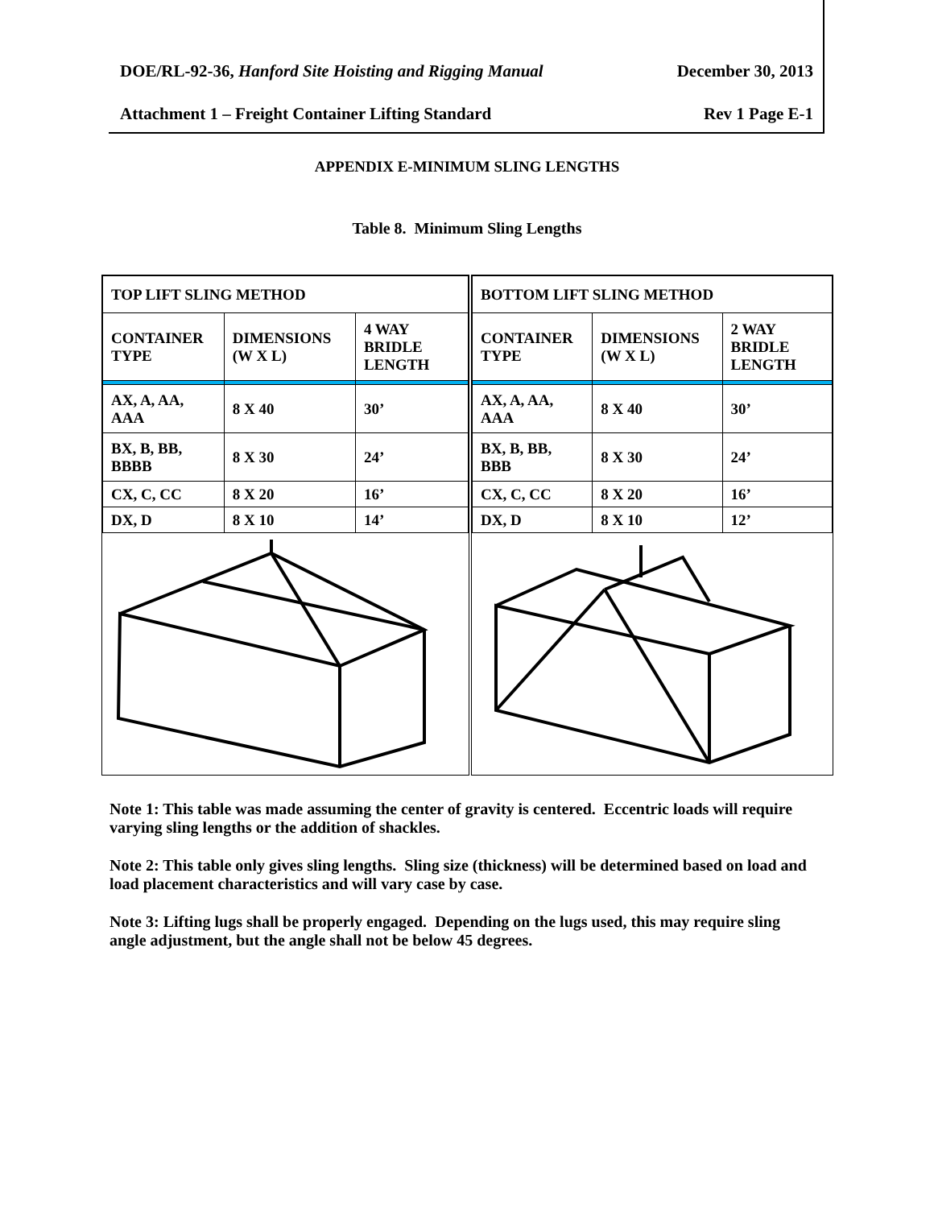DOE/RL-92-36, Hanford Site Hoisting and Rigging Manual December 30, 2013
Attachment 1 – Freight Container Lifting Standard Rev 1 Page E-1
APPENDIX E-MINIMUM SLING LENGTHS
Table 8. Minimum Sling Lengths
| TOP LIFT SLING METHOD | | |
| --- | --- | --- |
| CONTAINER TYPE | DIMENSIONS (W X L) | 4 WAY BRIDLE LENGTH |
| AX, A, AA, AAA | 8 X 40 | 30’ |
| BX, B, BB, BBBB | 8 X 30 | 24’ |
| CX, C, CC | 8 X 20 | 16’ |
| DX, D | 8 X 10 | 14’ |
| BOTTOM LIFT SLING METHOD | | |
| --- | --- | --- |
| CONTAINER TYPE | DIMENSIONS (W X L) | 2 WAY BRIDLE LENGTH |
| AX, A, AA, AAA | 8 X 40 | 30’ |
| BX, B, BB, BBB | 8 X 30 | 24’ |
| CX, C, CC | 8 X 20 | 16’ |
| DX, D | 8 X 10 | 12’ |
Note 1: This table was made assuming the center of gravity is centered. Eccentric loads will require varying sling lengths or the addition of shackles.
Note 2: This table only gives sling lengths. Sling size (thickness) will be determined based on load and load placement characteristics and will vary case by case.
Note 3: Lifting lugs shall be properly engaged. Depending on the lugs used, this may require sling angle adjustment, but the angle shall not be below 45 degrees.